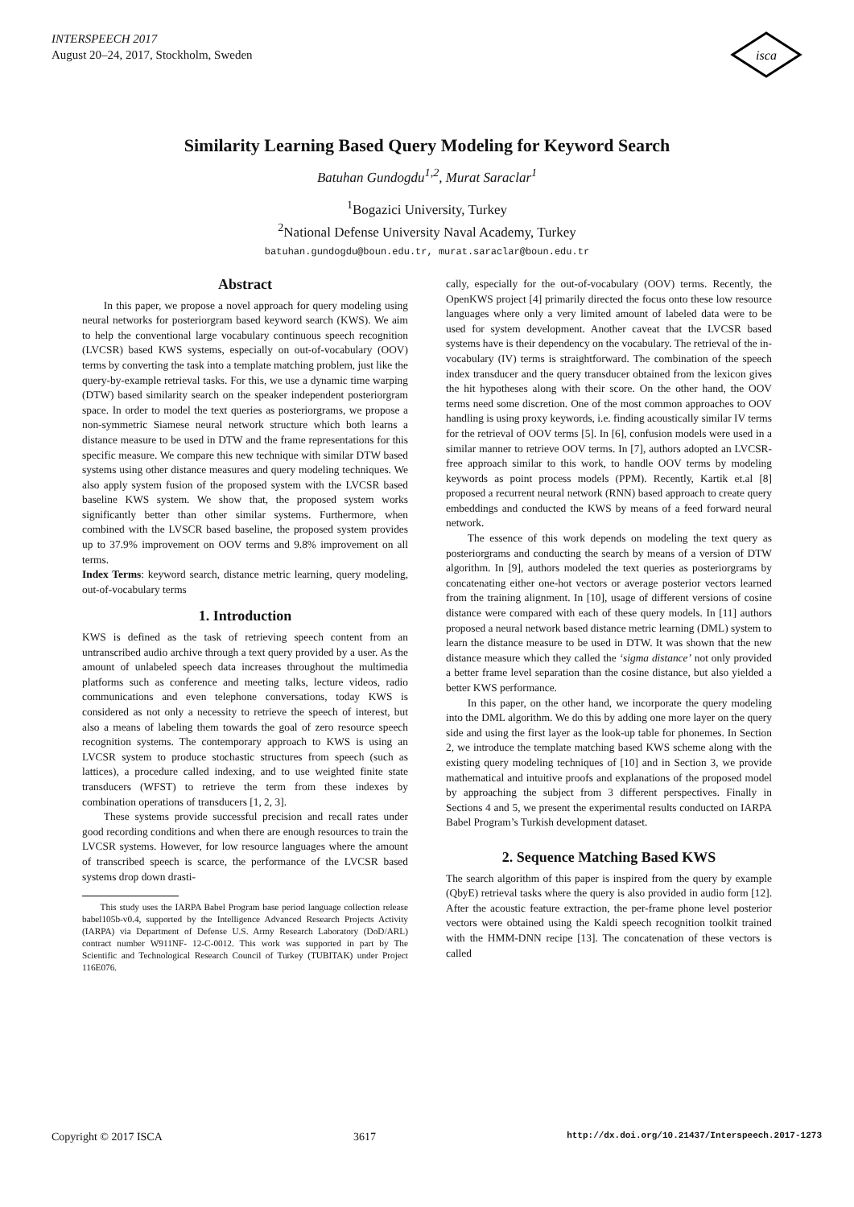INTERSPEECH 2017
August 20–24, 2017, Stockholm, Sweden
isca
Similarity Learning Based Query Modeling for Keyword Search
Batuhan Gundogdu<sup>1,2</sup>, Murat Saraclar<sup>1</sup>
<sup>1</sup> Bogazici University, Turkey
<sup>2</sup> National Defense University Naval Academy, Turkey
batuhan.gundogdu@boun.edu.tr, murat.saraclar@boun.edu.tr
Abstract
In this paper, we propose a novel approach for query modeling using neural networks for posteriorgram based keyword search (KWS). We aim to help the conventional large vocabulary continuous speech recognition (LVCSR) based KWS systems, especially on out-of-vocabulary (OOV) terms by converting the task into a template matching problem, just like the query-by-example retrieval tasks. For this, we use a dynamic time warping (DTW) based similarity search on the speaker independent posteriorgram space. In order to model the text queries as posteriorgrams, we propose a non-symmetric Siamese neural network structure which both learns a distance measure to be used in DTW and the frame representations for this specific measure. We compare this new technique with similar DTW based systems using other distance measures and query modeling techniques. We also apply system fusion of the proposed system with the LVCSR based baseline KWS system. We show that, the proposed system works significantly better than other similar systems. Furthermore, when combined with the LVSCR based baseline, the proposed system provides up to 37.9% improvement on OOV terms and 9.8% improvement on all terms.
Index Terms: keyword search, distance metric learning, query modeling, out-of-vocabulary terms
1. Introduction
KWS is defined as the task of retrieving speech content from an untranscribed audio archive through a text query provided by a user. As the amount of unlabeled speech data increases throughout the multimedia platforms such as conference and meeting talks, lecture videos, radio communications and even telephone conversations, today KWS is considered as not only a necessity to retrieve the speech of interest, but also a means of labeling them towards the goal of zero resource speech recognition systems. The contemporary approach to KWS is using an LVCSR system to produce stochastic structures from speech (such as lattices), a procedure called indexing, and to use weighted finite state transducers (WFST) to retrieve the term from these indexes by combination operations of transducers [1, 2, 3].
These systems provide successful precision and recall rates under good recording conditions and when there are enough resources to train the LVCSR systems. However, for low resource languages where the amount of transcribed speech is scarce, the performance of the LVCSR based systems drop down drasti-
This study uses the IARPA Babel Program base period language collection release babel105b-v0.4, supported by the Intelligence Advanced Research Projects Activity (IARPA) via Department of Defense U.S. Army Research Laboratory (DoD/ARL) contract number W911NF- 12-C-0012. This work was supported in part by The Scientific and Technological Research Council of Turkey (TUBITAK) under Project 116E076.
cally, especially for the out-of-vocabulary (OOV) terms. Recently, the OpenKWS project [4] primarily directed the focus onto these low resource languages where only a very limited amount of labeled data were to be used for system development. Another caveat that the LVCSR based systems have is their dependency on the vocabulary. The retrieval of the in-vocabulary (IV) terms is straightforward. The combination of the speech index transducer and the query transducer obtained from the lexicon gives the hit hypotheses along with their score. On the other hand, the OOV terms need some discretion. One of the most common approaches to OOV handling is using proxy keywords, i.e. finding acoustically similar IV terms for the retrieval of OOV terms [5]. In [6], confusion models were used in a similar manner to retrieve OOV terms. In [7], authors adopted an LVCSR-free approach similar to this work, to handle OOV terms by modeling keywords as point process models (PPM). Recently, Kartik et.al [8] proposed a recurrent neural network (RNN) based approach to create query embeddings and conducted the KWS by means of a feed forward neural network.
The essence of this work depends on modeling the text query as posteriorgrams and conducting the search by means of a version of DTW algorithm. In [9], authors modeled the text queries as posteriorgrams by concatenating either one-hot vectors or average posterior vectors learned from the training alignment. In [10], usage of different versions of cosine distance were compared with each of these query models. In [11] authors proposed a neural network based distance metric learning (DML) system to learn the distance measure to be used in DTW. It was shown that the new distance measure which they called the ‘sigma distance’ not only provided a better frame level separation than the cosine distance, but also yielded a better KWS performance.
In this paper, on the other hand, we incorporate the query modeling into the DML algorithm. We do this by adding one more layer on the query side and using the first layer as the look-up table for phonemes. In Section 2, we introduce the template matching based KWS scheme along with the existing query modeling techniques of [10] and in Section 3, we provide mathematical and intuitive proofs and explanations of the proposed model by approaching the subject from 3 different perspectives. Finally in Sections 4 and 5, we present the experimental results conducted on IARPA Babel Program’s Turkish development dataset.
2. Sequence Matching Based KWS
The search algorithm of this paper is inspired from the query by example (QbyE) retrieval tasks where the query is also provided in audio form [12]. After the acoustic feature extraction, the per-frame phone level posterior vectors were obtained using the Kaldi speech recognition toolkit trained with the HMM-DNN recipe [13]. The concatenation of these vectors is called
Copyright © 2017 ISCA 3617 http://dx.doi.org/10.21437/Interspeech.2017-1273